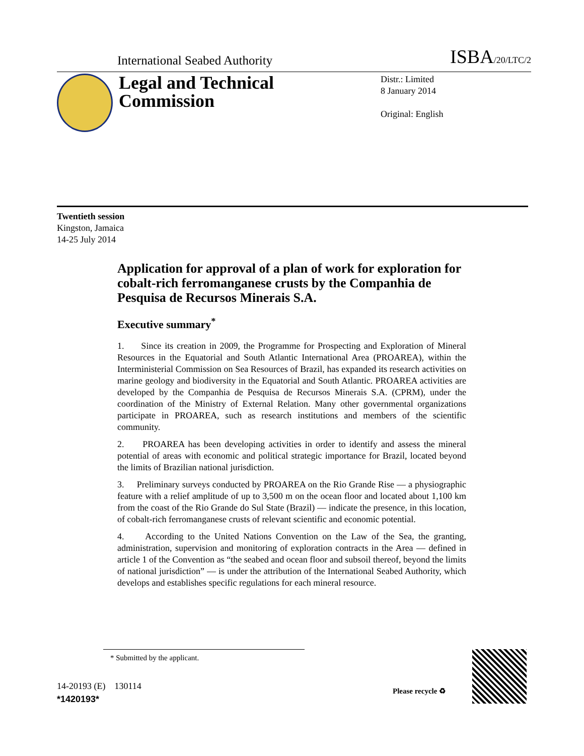International Seabed Authority
ISBA/20/LTC/2
Legal and Technical Commission
Distr.: Limited
8 January 2014
Original: English
Twentieth session
Kingston, Jamaica
14-25 July 2014
Application for approval of a plan of work for exploration for cobalt-rich ferromanganese crusts by the Companhia de Pesquisa de Recursos Minerais S.A.
Executive summary<sup>*</sup>
1. Since its creation in 2009, the Programme for Prospecting and Exploration of Mineral Resources in the Equatorial and South Atlantic International Area (PROAREA), within the Interministerial Commission on Sea Resources of Brazil, has expanded its research activities on marine geology and biodiversity in the Equatorial and South Atlantic. PROAREA activities are developed by the Companhia de Pesquisa de Recursos Minerais S.A. (CPRM), under the coordination of the Ministry of External Relation. Many other governmental organizations participate in PROAREA, such as research institutions and members of the scientific community.
2. PROAREA has been developing activities in order to identify and assess the mineral potential of areas with economic and political strategic importance for Brazil, located beyond the limits of Brazilian national jurisdiction.
3. Preliminary surveys conducted by PROAREA on the Rio Grande Rise — a physiographic feature with a relief amplitude of up to 3,500 m on the ocean floor and located about 1,100 km from the coast of the Rio Grande do Sul State (Brazil) — indicate the presence, in this location, of cobalt-rich ferromanganese crusts of relevant scientific and economic potential.
4. According to the United Nations Convention on the Law of the Sea, the granting, administration, supervision and monitoring of exploration contracts in the Area — defined in article 1 of the Convention as “the seabed and ocean floor and subsoil thereof, beyond the limits of national jurisdiction” — is under the attribution of the International Seabed Authority, which develops and establishes specific regulations for each mineral resource.
* Submitted by the applicant.
14-20193 (E) 130114
*1420193*
Please recycle ♻